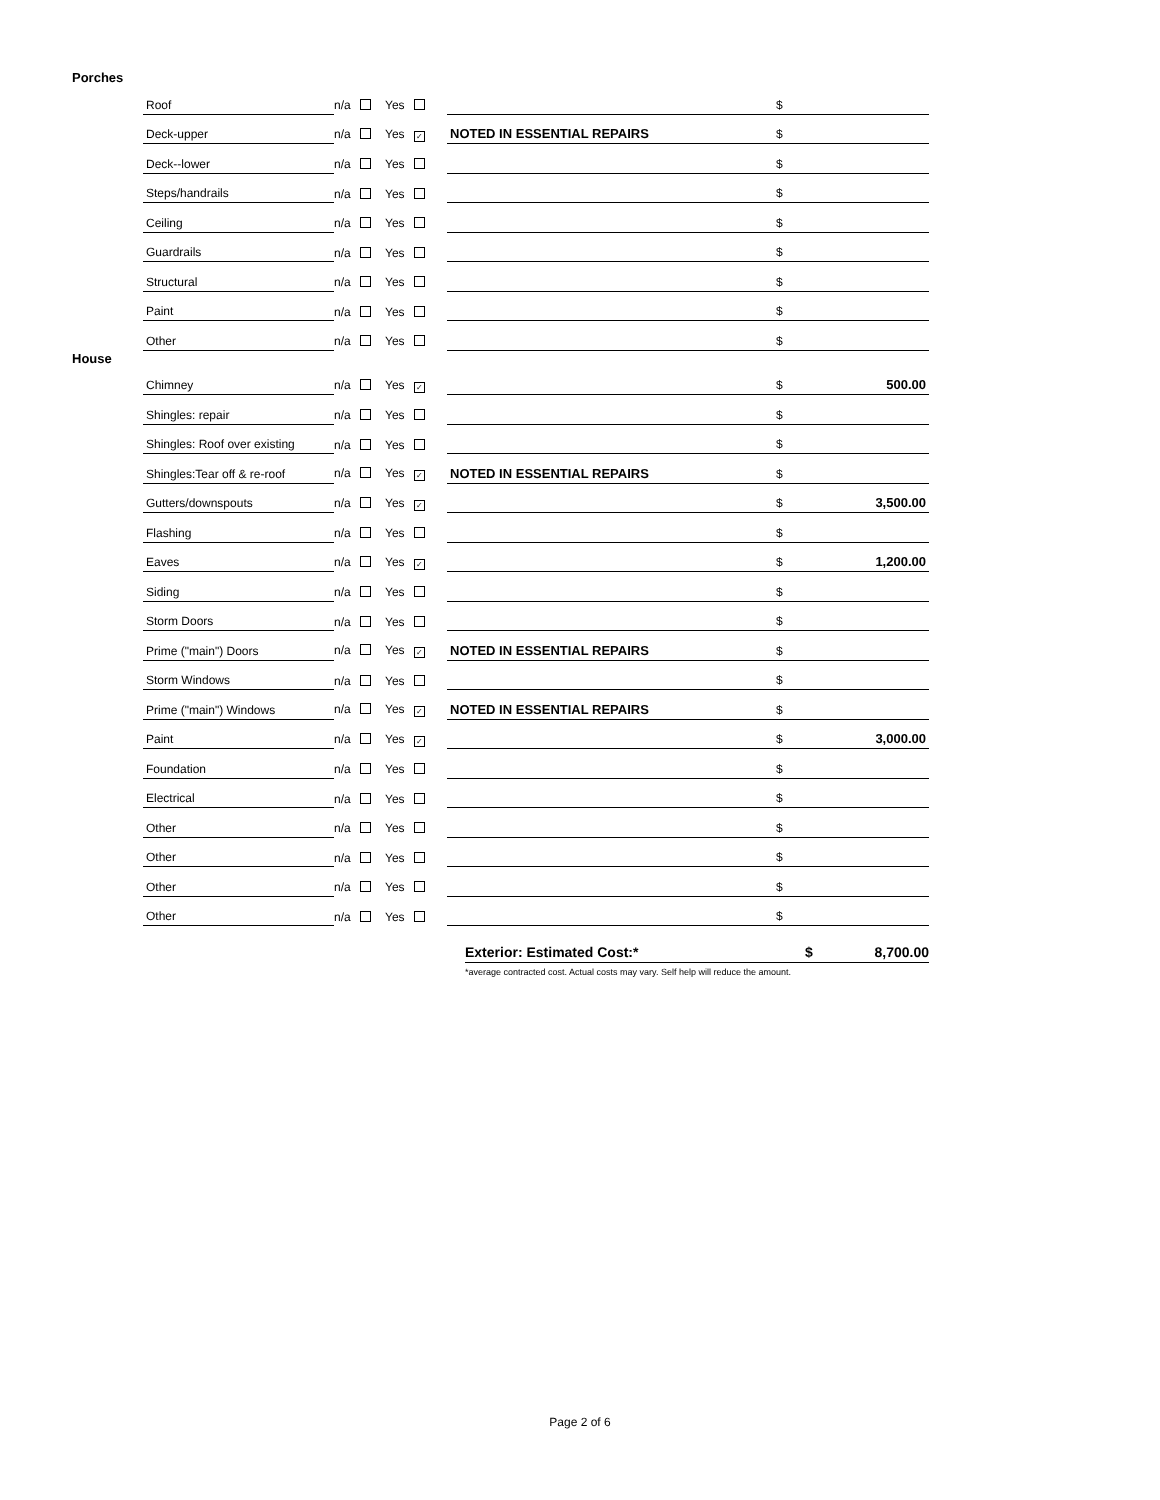Porches
| Roof | n/a Yes | | $ | |
| Deck-upper | n/a Yes ✓ | NOTED IN ESSENTIAL REPAIRS | $ | |
| Deck--lower | n/a Yes | | $ | |
| Steps/handrails | n/a Yes | | $ | |
| Ceiling | n/a Yes | | $ | |
| Guardrails | n/a Yes | | $ | |
| Structural | n/a Yes | | $ | |
| Paint | n/a Yes | | $ | |
| Other | n/a Yes | | $ | |
House
| Chimney | n/a Yes ✓ | | $ | 500.00 |
| Shingles: repair | n/a Yes | | $ | |
| Shingles: Roof over existing | n/a Yes | | $ | |
| Shingles:Tear off & re-roof | n/a Yes ✓ | NOTED IN ESSENTIAL REPAIRS | $ | |
| Gutters/downspouts | n/a Yes ✓ | | $ | 3,500.00 |
| Flashing | n/a Yes | | $ | |
| Eaves | n/a Yes ✓ | | $ | 1,200.00 |
| Siding | n/a Yes | | $ | |
| Storm Doors | n/a Yes | | $ | |
| Prime ("main") Doors | n/a Yes ✓ | NOTED IN ESSENTIAL REPAIRS | $ | |
| Storm Windows | n/a Yes | | $ | |
| Prime ("main") Windows | n/a Yes ✓ | NOTED IN ESSENTIAL REPAIRS | $ | |
| Paint | n/a Yes ✓ | | $ | 3,000.00 |
| Foundation | n/a Yes | | $ | |
| Electrical | n/a Yes | | $ | |
| Other | n/a Yes | | $ | |
| Other | n/a Yes | | $ | |
| Other | n/a Yes | | $ | |
| Other | n/a Yes | | $ | |
Exterior: Estimated Cost:* $ 8,700.00
*average contracted cost. Actual costs may vary. Self help will reduce the amount.
Page 2 of 6